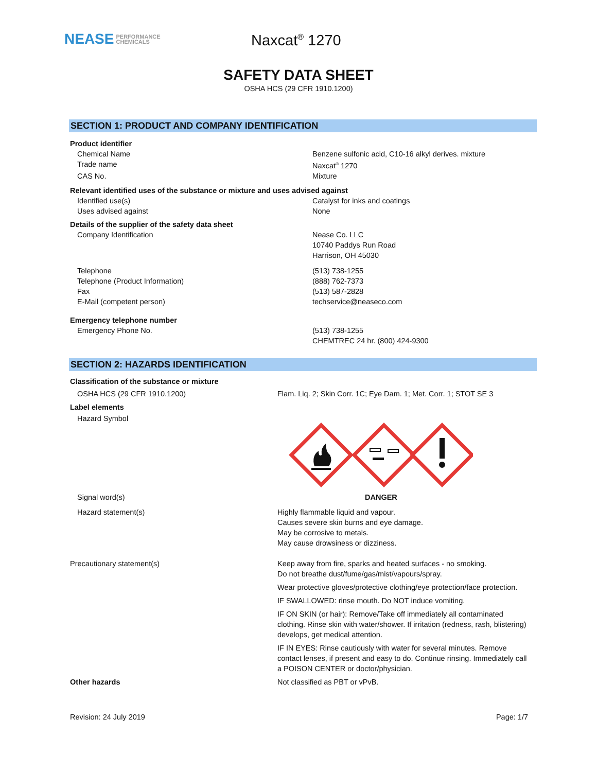NEASE PERFORMANCE
CHEMICALS
Naxcat<sup>®</sup> 1270
SAFETY DATA SHEET
OSHA HCS (29 CFR 1910.1200)
SECTION 1: PRODUCT AND COMPANY IDENTIFICATION
| Product identifier | |
| Chemical Name | Benzene sulfonic acid, C10-16 alkyl derives. mixture |
| Trade name | Naxcat<sup>®</sup> 1270 |
| CAS No. | Mixture |
| Relevant identified uses of the substance or mixture and uses advised against | |
| Identified use(s) | Catalyst for inks and coatings |
| Uses advised against | None |
| Details of the supplier of the safety data sheet | |
| Company Identification | Nease Co. LLC 10740 Paddys Run Road Harrison, OH 45030 |
| Telephone Telephone (Product Information) Fax E-Mail (competent person) | (513) 738-1255 (888) 762-7373 (513) 587-2828 techservice@neaseco.com |
| Emergency telephone number | |
| Emergency Phone No. | (513) 738-1255 CHEMTREC 24 hr. (800) 424-9300 |
SECTION 2: HAZARDS IDENTIFICATION
| Classification of the substance or mixture | |
| OSHA HCS (29 CFR 1910.1200) | Flam. Liq. 2; Skin Corr. 1C; Eye Dam. 1; Met. Corr. 1; STOT SE 3 |
| Label elements | |
| Hazard Symbol | |
| Signal word(s) | DANGER |
| Hazard statement(s) | Highly flammable liquid and vapour. Causes severe skin burns and eye damage. May be corrosive to metals. May cause drowsiness or dizziness. |
| Precautionary statement(s) | Keep away from fire, sparks and heated surfaces - no smoking. Do not breathe dust/fume/gas/mist/vapours/spray. Wear protective gloves/protective clothing/eye protection/face protection. IF SWALLOWED: rinse mouth. Do NOT induce vomiting. IF ON SKIN (or hair): Remove/Take off immediately all contaminated clothing. Rinse skin with water/shower. If irritation (redness, rash, blistering) develops, get medical attention. IF IN EYES: Rinse cautiously with water for several minutes. Remove contact lenses, if present and easy to do. Continue rinsing. Immediately call a POISON CENTER or doctor/physician. |
| Other hazards | Not classified as PBT or vPvB. |
Revision: 24 July 2019 Page: 1/7